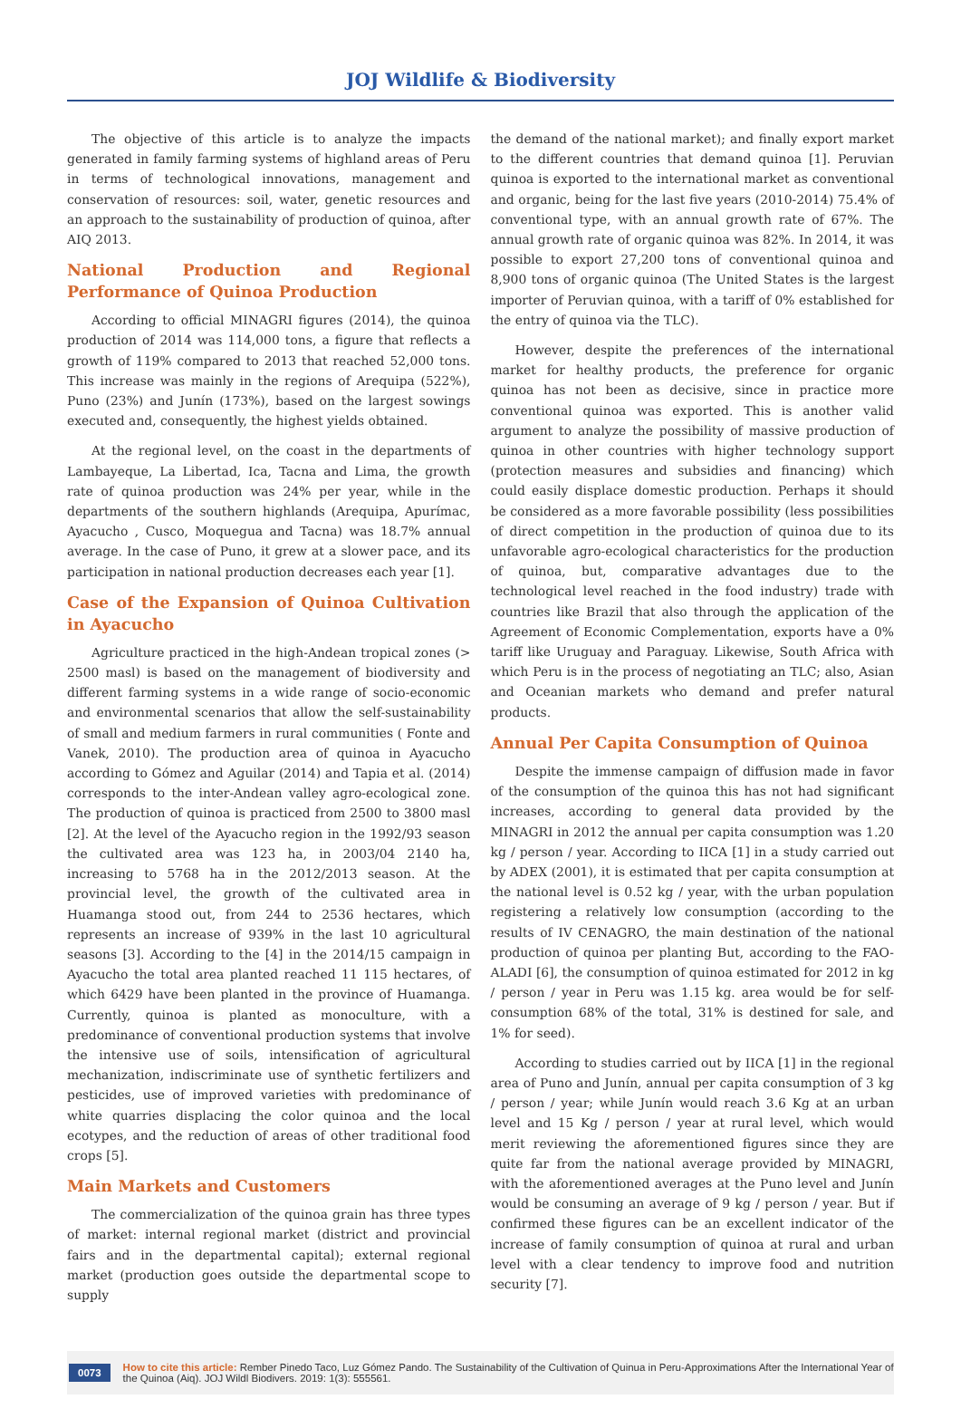JOJ Wildlife & Biodiversity
The objective of this article is to analyze the impacts generated in family farming systems of highland areas of Peru in terms of technological innovations, management and conservation of resources: soil, water, genetic resources and an approach to the sustainability of production of quinoa, after AIQ 2013.
National Production and Regional Performance of Quinoa Production
According to official MINAGRI figures (2014), the quinoa production of 2014 was 114,000 tons, a figure that reflects a growth of 119% compared to 2013 that reached 52,000 tons. This increase was mainly in the regions of Arequipa (522%), Puno (23%) and Junín (173%), based on the largest sowings executed and, consequently, the highest yields obtained.
At the regional level, on the coast in the departments of Lambayeque, La Libertad, Ica, Tacna and Lima, the growth rate of quinoa production was 24% per year, while in the departments of the southern highlands (Arequipa, Apurímac, Ayacucho , Cusco, Moquegua and Tacna) was 18.7% annual average. In the case of Puno, it grew at a slower pace, and its participation in national production decreases each year [1].
Case of the Expansion of Quinoa Cultivation in Ayacucho
Agriculture practiced in the high-Andean tropical zones (> 2500 masl) is based on the management of biodiversity and different farming systems in a wide range of socio-economic and environmental scenarios that allow the self-sustainability of small and medium farmers in rural communities ( Fonte and Vanek, 2010). The production area of quinoa in Ayacucho according to Gómez and Aguilar (2014) and Tapia et al. (2014) corresponds to the inter-Andean valley agro-ecological zone. The production of quinoa is practiced from 2500 to 3800 masl [2]. At the level of the Ayacucho region in the 1992/93 season the cultivated area was 123 ha, in 2003/04 2140 ha, increasing to 5768 ha in the 2012/2013 season. At the provincial level, the growth of the cultivated area in Huamanga stood out, from 244 to 2536 hectares, which represents an increase of 939% in the last 10 agricultural seasons [3]. According to the [4] in the 2014/15 campaign in Ayacucho the total area planted reached 11 115 hectares, of which 6429 have been planted in the province of Huamanga. Currently, quinoa is planted as monoculture, with a predominance of conventional production systems that involve the intensive use of soils, intensification of agricultural mechanization, indiscriminate use of synthetic fertilizers and pesticides, use of improved varieties with predominance of white quarries displacing the color quinoa and the local ecotypes, and the reduction of areas of other traditional food crops [5].
Main Markets and Customers
The commercialization of the quinoa grain has three types of market: internal regional market (district and provincial fairs and in the departmental capital); external regional market (production goes outside the departmental scope to supply
the demand of the national market); and finally export market to the different countries that demand quinoa [1]. Peruvian quinoa is exported to the international market as conventional and organic, being for the last five years (2010-2014) 75.4% of conventional type, with an annual growth rate of 67%. The annual growth rate of organic quinoa was 82%. In 2014, it was possible to export 27,200 tons of conventional quinoa and 8,900 tons of organic quinoa (The United States is the largest importer of Peruvian quinoa, with a tariff of 0% established for the entry of quinoa via the TLC).
However, despite the preferences of the international market for healthy products, the preference for organic quinoa has not been as decisive, since in practice more conventional quinoa was exported. This is another valid argument to analyze the possibility of massive production of quinoa in other countries with higher technology support (protection measures and subsidies and financing) which could easily displace domestic production. Perhaps it should be considered as a more favorable possibility (less possibilities of direct competition in the production of quinoa due to its unfavorable agro-ecological characteristics for the production of quinoa, but, comparative advantages due to the technological level reached in the food industry) trade with countries like Brazil that also through the application of the Agreement of Economic Complementation, exports have a 0% tariff like Uruguay and Paraguay. Likewise, South Africa with which Peru is in the process of negotiating an TLC; also, Asian and Oceanian markets who demand and prefer natural products.
Annual Per Capita Consumption of Quinoa
Despite the immense campaign of diffusion made in favor of the consumption of the quinoa this has not had significant increases, according to general data provided by the MINAGRI in 2012 the annual per capita consumption was 1.20 kg / person / year. According to IICA [1] in a study carried out by ADEX (2001), it is estimated that per capita consumption at the national level is 0.52 kg / year, with the urban population registering a relatively low consumption (according to the results of IV CENAGRO, the main destination of the national production of quinoa per planting But, according to the FAO-ALADI [6], the consumption of quinoa estimated for 2012 in kg / person / year in Peru was 1.15 kg. area would be for self-consumption 68% of the total, 31% is destined for sale, and 1% for seed).
According to studies carried out by IICA [1] in the regional area of Puno and Junín, annual per capita consumption of 3 kg / person / year; while Junín would reach 3.6 Kg at an urban level and 15 Kg / person / year at rural level, which would merit reviewing the aforementioned figures since they are quite far from the national average provided by MINAGRI, with the aforementioned averages at the Puno level and Junín would be consuming an average of 9 kg / person / year. But if confirmed these figures can be an excellent indicator of the increase of family consumption of quinoa at rural and urban level with a clear tendency to improve food and nutrition security [7].
0073 How to cite this article: Rember Pinedo Taco, Luz Gómez Pando. The Sustainability of the Cultivation of Quinua in Peru-Approximations After the International Year of the Quinoa (Aiq). JOJ Wildl Biodivers. 2019: 1(3): 555561.